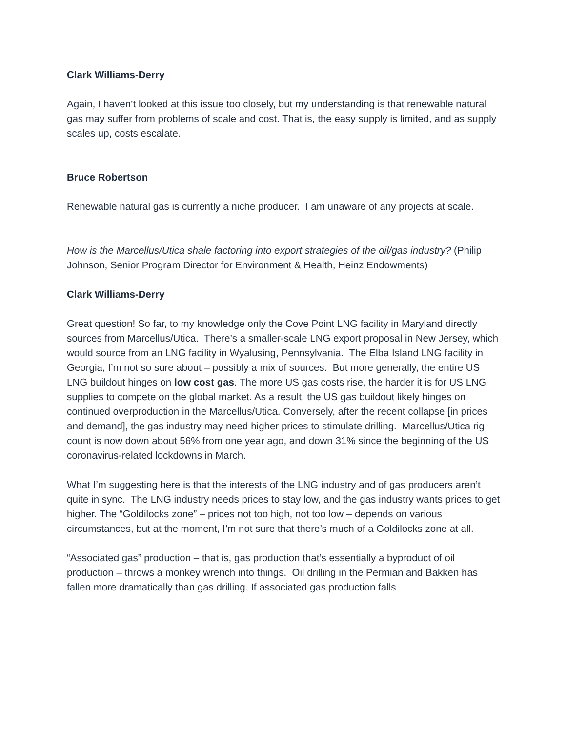Clark Williams-Derry
Again, I haven’t looked at this issue too closely, but my understanding is that renewable natural gas may suffer from problems of scale and cost. That is, the easy supply is limited, and as supply scales up, costs escalate.
Bruce Robertson
Renewable natural gas is currently a niche producer. I am unaware of any projects at scale.
How is the Marcellus/Utica shale factoring into export strategies of the oil/gas industry? (Philip Johnson, Senior Program Director for Environment & Health, Heinz Endowments)
Clark Williams-Derry
Great question! So far, to my knowledge only the Cove Point LNG facility in Maryland directly sources from Marcellus/Utica. There’s a smaller-scale LNG export proposal in New Jersey, which would source from an LNG facility in Wyalusing, Pennsylvania. The Elba Island LNG facility in Georgia, I’m not so sure about – possibly a mix of sources. But more generally, the entire US LNG buildout hinges on low cost gas. The more US gas costs rise, the harder it is for US LNG supplies to compete on the global market. As a result, the US gas buildout likely hinges on continued overproduction in the Marcellus/Utica. Conversely, after the recent collapse [in prices and demand], the gas industry may need higher prices to stimulate drilling. Marcellus/Utica rig count is now down about 56% from one year ago, and down 31% since the beginning of the US coronavirus-related lockdowns in March.
What I’m suggesting here is that the interests of the LNG industry and of gas producers aren’t quite in sync. The LNG industry needs prices to stay low, and the gas industry wants prices to get higher. The “Goldilocks zone” – prices not too high, not too low – depends on various circumstances, but at the moment, I’m not sure that there’s much of a Goldilocks zone at all.
“Associated gas” production – that is, gas production that’s essentially a byproduct of oil production – throws a monkey wrench into things. Oil drilling in the Permian and Bakken has fallen more dramatically than gas drilling. If associated gas production falls